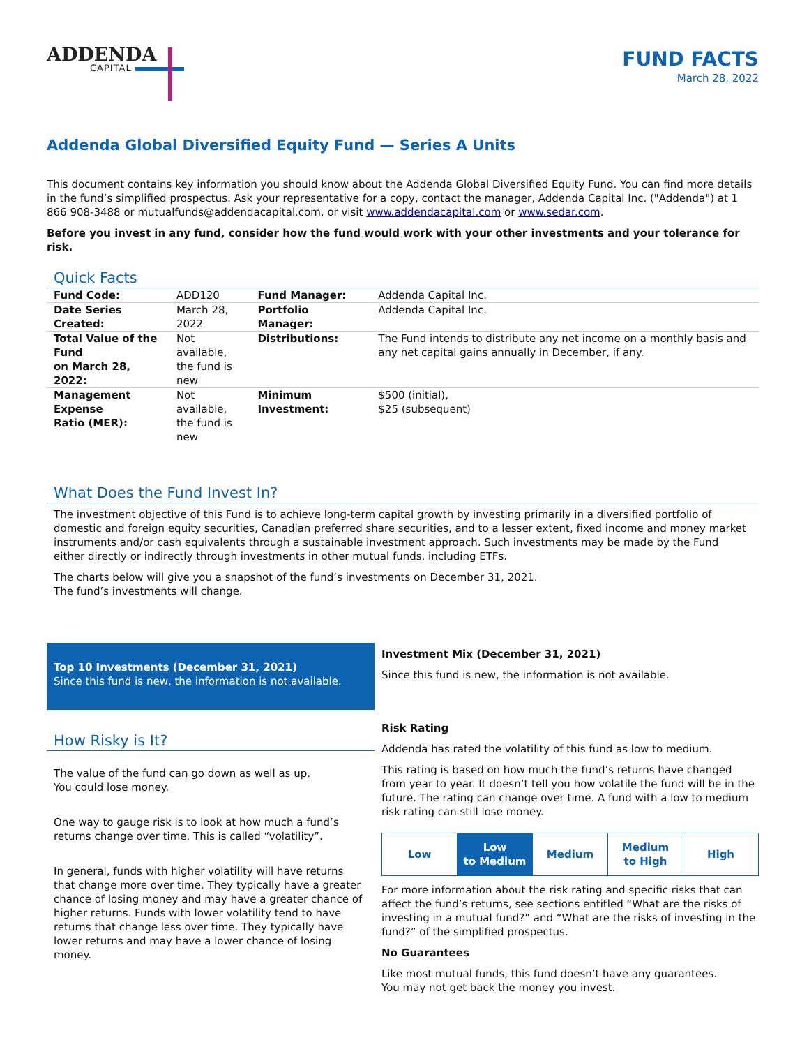ADDENDA
CAPITAL
FUND FACTS
March 28, 2022
Addenda Global Diversified Equity Fund — Series A Units
This document contains key information you should know about the Addenda Global Diversified Equity Fund. You can find more details in the fund’s simplified prospectus. Ask your representative for a copy, contact the manager, Addenda Capital Inc. ("Addenda") at 1 866 908-3488 or mutualfunds@addendacapital.com, or visit www.addendacapital.com or www.sedar.com.
Before you invest in any fund, consider how the fund would work with your other investments and your tolerance for risk.
Quick Facts
| Fund Code: | ADD120 | Fund Manager: | Addenda Capital Inc. |
| Date Series Created: | March 28, 2022 | Portfolio Manager: | Addenda Capital Inc. |
| Total Value of the Fund on March 28, 2022: | Not available, the fund is new | Distributions: | The Fund intends to distribute any net income on a monthly basis and any net capital gains annually in December, if any. |
| Management Expense Ratio (MER): | Not available, the fund is new | Minimum Investment: | $500 (initial), $25 (subsequent) |
What Does the Fund Invest In?
The investment objective of this Fund is to achieve long-term capital growth by investing primarily in a diversified portfolio of domestic and foreign equity securities, Canadian preferred share securities, and to a lesser extent, fixed income and money market instruments and/or cash equivalents through a sustainable investment approach. Such investments may be made by the Fund either directly or indirectly through investments in other mutual funds, including ETFs.
The charts below will give you a snapshot of the fund’s investments on December 31, 2021.
The fund’s investments will change.
Top 10 Investments (December 31, 2021)
Since this fund is new, the information is not available.
How Risky is It?
The value of the fund can go down as well as up.
You could lose money.
One way to gauge risk is to look at how much a fund’s returns change over time. This is called “volatility”.
In general, funds with higher volatility will have returns that change more over time. They typically have a greater chance of losing money and may have a greater chance of higher returns. Funds with lower volatility tend to have returns that change less over time. They typically have lower returns and may have a lower chance of losing money.
Investment Mix (December 31, 2021)
Since this fund is new, the information is not available.
Risk Rating
Addenda has rated the volatility of this fund as low to medium.
This rating is based on how much the fund’s returns have changed from year to year. It doesn’t tell you how volatile the fund will be in the future. The rating can change over time. A fund with a low to medium risk rating can still lose money.
| Low | Low to Medium | Medium | Medium to High | High |
For more information about the risk rating and specific risks that can affect the fund’s returns, see sections entitled “What are the risks of investing in a mutual fund?” and “What are the risks of investing in the fund?” of the simplified prospectus.
No Guarantees
Like most mutual funds, this fund doesn’t have any guarantees.
You may not get back the money you invest.